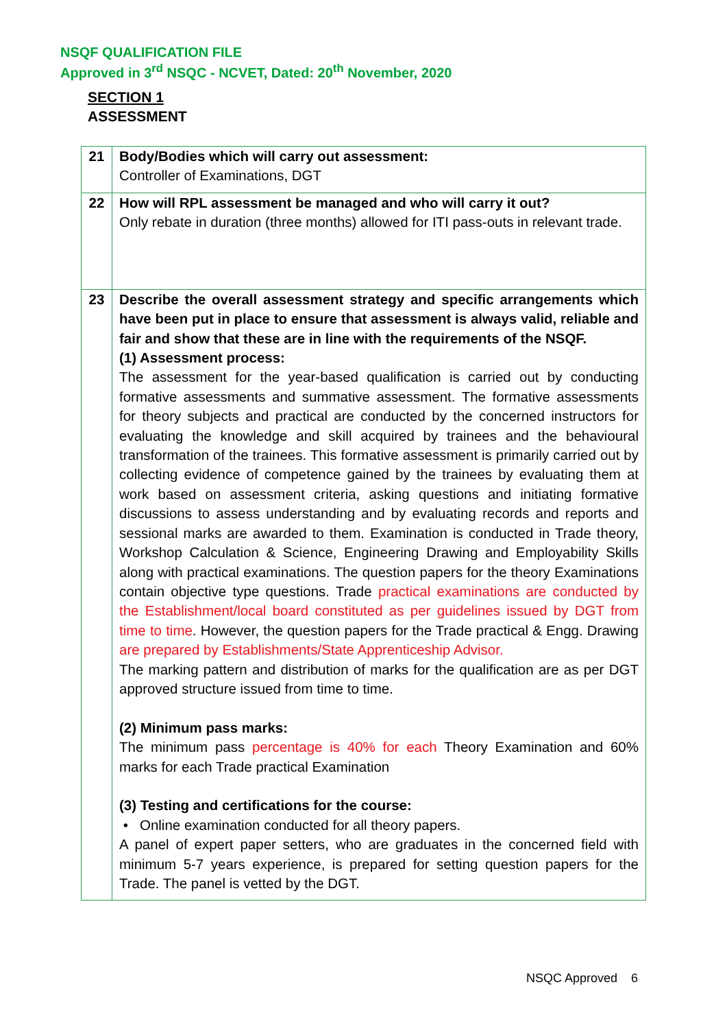NSQF QUALIFICATION FILE
Approved in 3<sup>rd</sup> NSQC - NCVET, Dated: 20<sup>th</sup> November, 2020
SECTION 1
ASSESSMENT
| 21 | Body/Bodies which will carry out assessment: Controller of Examinations, DGT |
| 22 | How will RPL assessment be managed and who will carry it out? Only rebate in duration (three months) allowed for ITI pass-outs in relevant trade. |
| 23 | Describe the overall assessment strategy and specific arrangements which have been put in place to ensure that assessment is always valid, reliable and fair and show that these are in line with the requirements of the NSQF. (1) Assessment process: The assessment for the year-based qualification is carried out by conducting formative assessments and summative assessment. The formative assessments for theory subjects and practical are conducted by the concerned instructors for evaluating the knowledge and skill acquired by trainees and the behavioural transformation of the trainees. This formative assessment is primarily carried out by collecting evidence of competence gained by the trainees by evaluating them at work based on assessment criteria, asking questions and initiating formative discussions to assess understanding and by evaluating records and reports and sessional marks are awarded to them. Examination is conducted in Trade theory, Workshop Calculation & Science, Engineering Drawing and Employability Skills along with practical examinations. The question papers for the theory Examinations contain objective type questions. Trade practical examinations are conducted by the Establishment/local board constituted as per guidelines issued by DGT from time to time . However, the question papers for the Trade practical & Engg. Drawing are prepared by Establishments/State Apprenticeship Advisor. The marking pattern and distribution of marks for the qualification are as per DGT approved structure issued from time to time. (2) Minimum pass marks: The minimum pass percentage is 40% for each Theory Examination and 60% marks for each Trade practical Examination (3) Testing and certifications for the course: • Online examination conducted for all theory papers. A panel of expert paper setters, who are graduates in the concerned field with minimum 5-7 years experience, is prepared for setting question papers for the Trade. The panel is vetted by the DGT. |
NSQC Approved 6